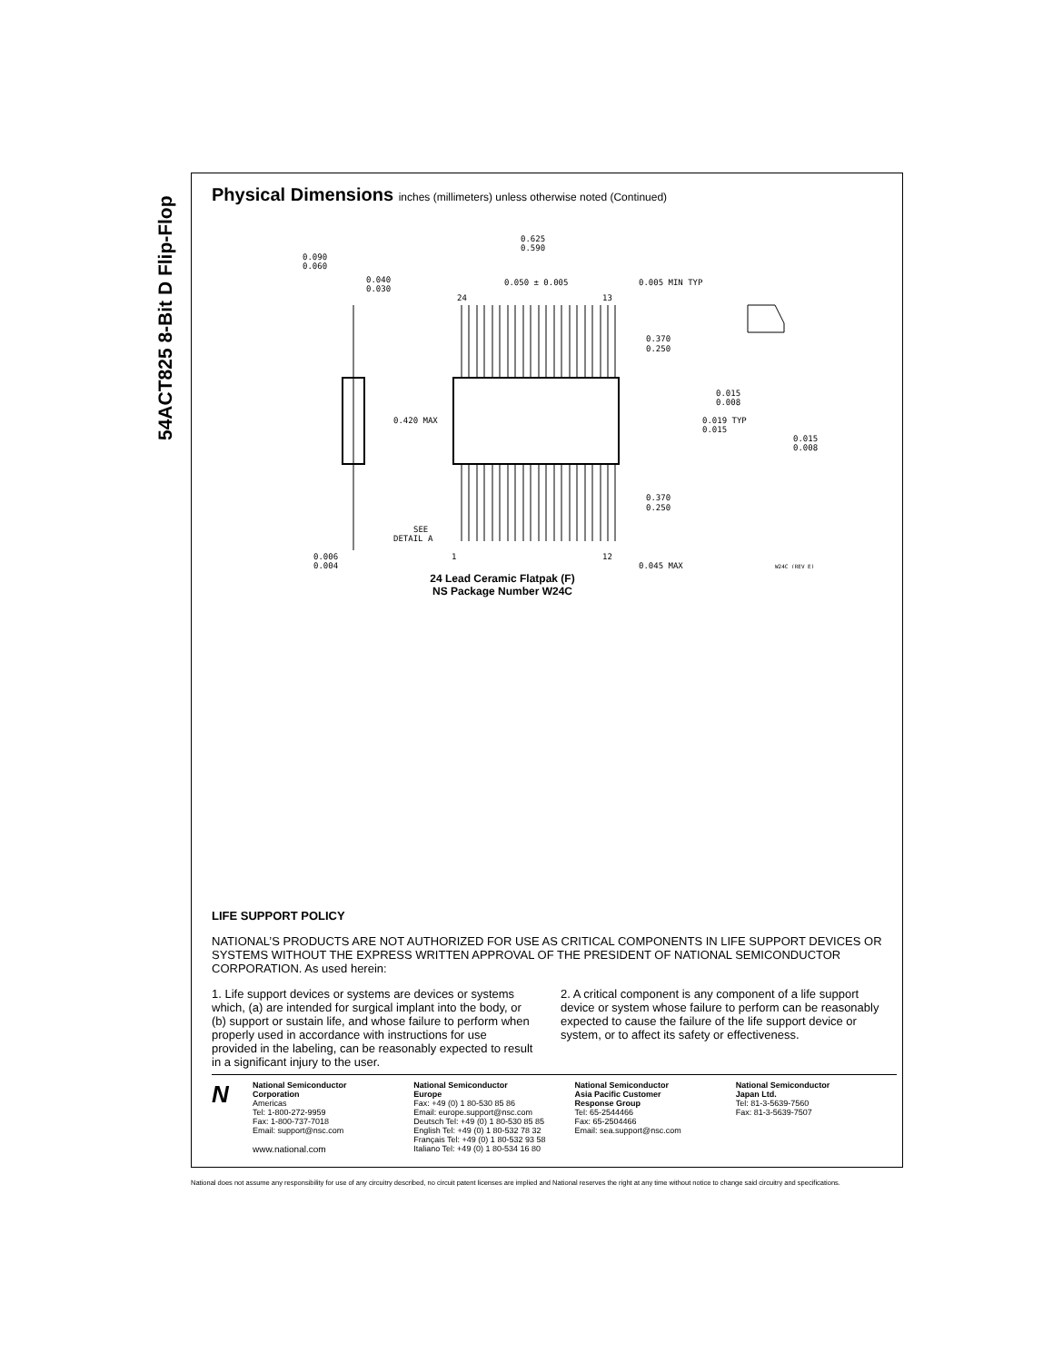54ACT825 8-Bit D Flip-Flop
Physical Dimensions inches (millimeters) unless otherwise noted (Continued)
0.090
0.060
0.040
0.030
0.625
0.590
0.050 ± 0.005
0.005 MIN TYP
24
13
0.370
0.250
0.420 MAX
0.015
0.008
0.019 TYP
0.015
0.015
0.008
0.370
0.250
SEE
DETAIL A
1
12
0.006
0.004
0.045 MAX
W24C (REV E)
24 Lead Ceramic Flatpak (F)
NS Package Number W24C
LIFE SUPPORT POLICY
NATIONAL’S PRODUCTS ARE NOT AUTHORIZED FOR USE AS CRITICAL COMPONENTS IN LIFE SUPPORT DEVICES OR SYSTEMS WITHOUT THE EXPRESS WRITTEN APPROVAL OF THE PRESIDENT OF NATIONAL SEMICONDUCTOR CORPORATION. As used herein:
1. Life support devices or systems are devices or systems which, (a) are intended for surgical implant into the body, or (b) support or sustain life, and whose failure to perform when properly used in accordance with instructions for use provided in the labeling, can be reasonably expected to result in a significant injury to the user.
2. A critical component is any component of a life support device or system whose failure to perform can be reasonably expected to cause the failure of the life support device or system, or to affect its safety or effectiveness.
N
National Semiconductor
Corporation
Americas
Tel: 1-800-272-9959
Fax: 1-800-737-7018
Email: support@nsc.com
www.national.com
National Semiconductor
Europe
Fax: +49 (0) 1 80-530 85 86
Email: europe.support@nsc.com
Deutsch Tel: +49 (0) 1 80-530 85 85
English Tel: +49 (0) 1 80-532 78 32
Français Tel: +49 (0) 1 80-532 93 58
Italiano Tel: +49 (0) 1 80-534 16 80
National Semiconductor
Asia Pacific Customer
Response Group
Tel: 65-2544466
Fax: 65-2504466
Email: sea.support@nsc.com
National Semiconductor
Japan Ltd.
Tel: 81-3-5639-7560
Fax: 81-3-5639-7507
National does not assume any responsibility for use of any circuitry described, no circuit patent licenses are implied and National reserves the right at any time without notice to change said circuitry and specifications.